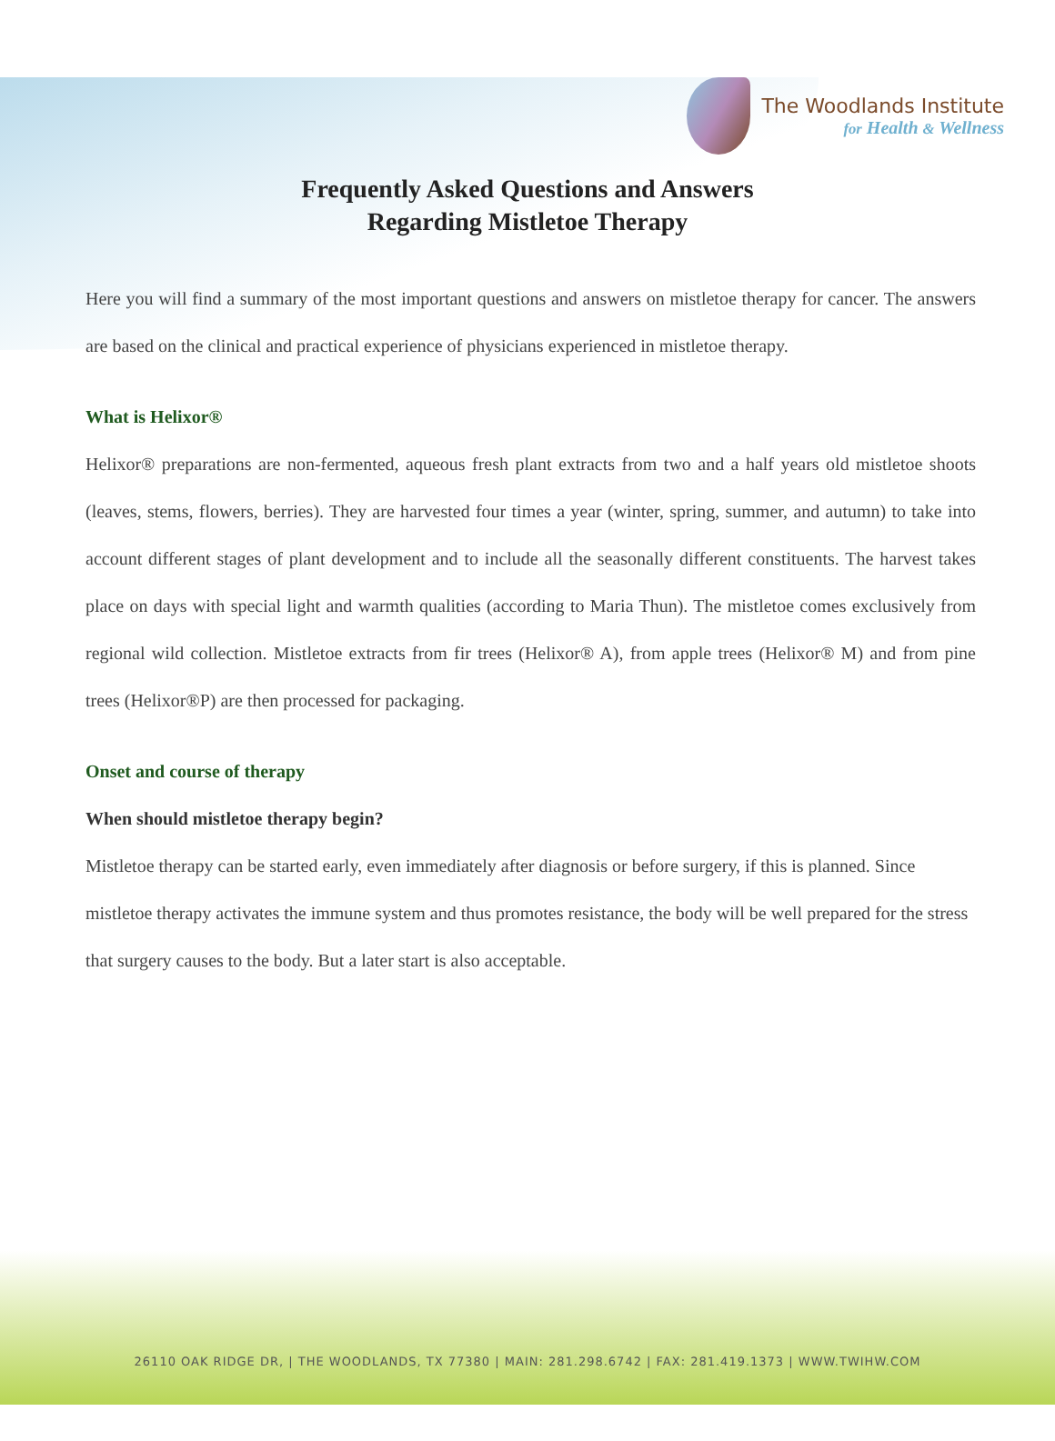The Woodlands Institute
for Health & Wellness
Frequently Asked Questions and Answers
Regarding Mistletoe Therapy
Here you will find a summary of the most important questions and answers on mistletoe therapy for cancer. The answers are based on the clinical and practical experience of physicians experienced in mistletoe therapy.
What is Helixor®
Helixor® preparations are non-fermented, aqueous fresh plant extracts from two and a half years old mistletoe shoots (leaves, stems, flowers, berries). They are harvested four times a year (winter, spring, summer, and autumn) to take into account different stages of plant development and to include all the seasonally different constituents. The harvest takes place on days with special light and warmth qualities (according to Maria Thun). The mistletoe comes exclusively from regional wild collection. Mistletoe extracts from fir trees (Helixor® A), from apple trees (Helixor® M) and from pine trees (Helixor®P) are then processed for packaging.
Onset and course of therapy
When should mistletoe therapy begin?
Mistletoe therapy can be started early, even immediately after diagnosis or before surgery, if this is planned. Since mistletoe therapy activates the immune system and thus promotes resistance, the body will be well prepared for the stress that surgery causes to the body. But a later start is also acceptable.
26110 OAK RIDGE DR, | THE WOODLANDS, TX 77380 | MAIN: 281.298.6742 | FAX: 281.419.1373 | WWW.TWIHW.COM